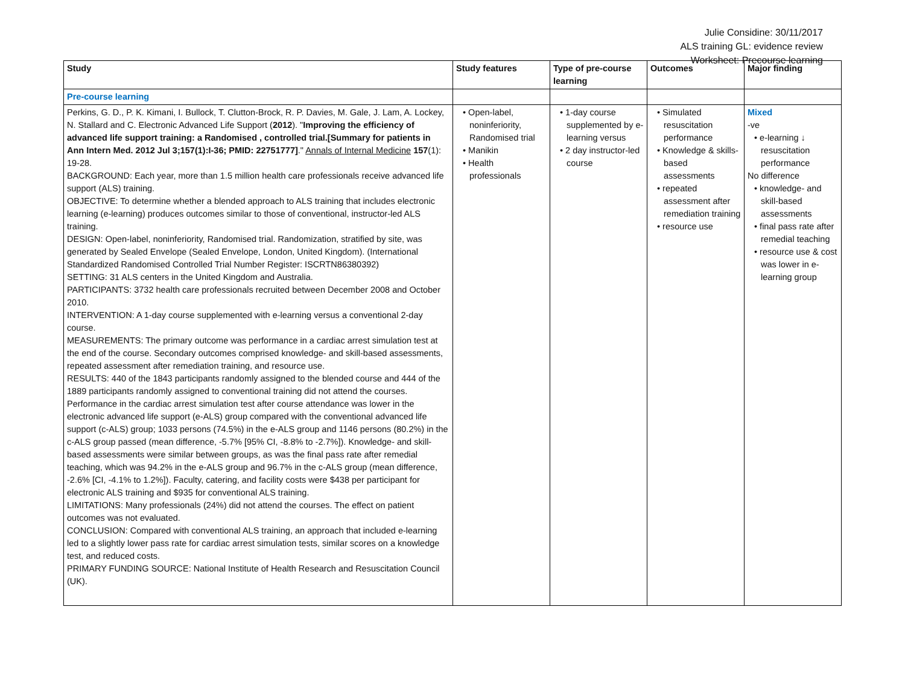Julie Considine: 30/11/2017
ALS training GL: evidence review
Worksheet: Precourse learning
| Study | Study features | Type of pre-course learning | Outcomes | Major finding |
| --- | --- | --- | --- | --- |
| Pre-course learning | | | | |
| Perkins, G. D., P. K. Kimani, I. Bullock, T. Clutton-Brock, R. P. Davies, M. Gale, J. Lam, A. Lockey, N. Stallard and C. Electronic Advanced Life Support ( 2012 ). " Improving the efficiency of advanced life support training: a Randomised , controlled trial.[Summary for patients in Ann Intern Med. 2012 Jul 3;157(1):I-36; PMID: 22751777] ." Annals of Internal Medicine 157 (1): 19-28. BACKGROUND: Each year, more than 1.5 million health care professionals receive advanced life support (ALS) training. OBJECTIVE: To determine whether a blended approach to ALS training that includes electronic learning (e-learning) produces outcomes similar to those of conventional, instructor-led ALS training. DESIGN: Open-label, noninferiority, Randomised trial. Randomization, stratified by site, was generated by Sealed Envelope (Sealed Envelope, London, United Kingdom). (International Standardized Randomised Controlled Trial Number Register: ISCRTN86380392) SETTING: 31 ALS centers in the United Kingdom and Australia. PARTICIPANTS: 3732 health care professionals recruited between December 2008 and October 2010. INTERVENTION: A 1-day course supplemented with e-learning versus a conventional 2-day course. MEASUREMENTS: The primary outcome was performance in a cardiac arrest simulation test at the end of the course. Secondary outcomes comprised knowledge- and skill-based assessments, repeated assessment after remediation training, and resource use. RESULTS: 440 of the 1843 participants randomly assigned to the blended course and 444 of the 1889 participants randomly assigned to conventional training did not attend the courses. Performance in the cardiac arrest simulation test after course attendance was lower in the electronic advanced life support (e-ALS) group compared with the conventional advanced life support (c-ALS) group; 1033 persons (74.5%) in the e-ALS group and 1146 persons (80.2%) in the c-ALS group passed (mean difference, -5.7% [95% CI, -8.8% to -2.7%]). Knowledge- and skill-based assessments were similar between groups, as was the final pass rate after remedial teaching, which was 94.2% in the e-ALS group and 96.7% in the c-ALS group (mean difference, -2.6% [CI, -4.1% to 1.2%]). Faculty, catering, and facility costs were $438 per participant for electronic ALS training and $935 for conventional ALS training. LIMITATIONS: Many professionals (24%) did not attend the courses. The effect on patient outcomes was not evaluated. CONCLUSION: Compared with conventional ALS training, an approach that included e-learning led to a slightly lower pass rate for cardiac arrest simulation tests, similar scores on a knowledge test, and reduced costs. PRIMARY FUNDING SOURCE: National Institute of Health Research and Resuscitation Council (UK). | • Open-label, noninferiority, Randomised trial • Manikin • Health professionals | • 1-day course supplemented by e-learning versus • 2 day instructor-led course | • Simulated resuscitation performance • Knowledge & skills-based assessments • repeated assessment after remediation training • resource use | Mixed -ve • e-learning ↓ resuscitation performance No difference • knowledge- and skill-based assessments • final pass rate after remedial teaching • resource use & cost was lower in e-learning group |